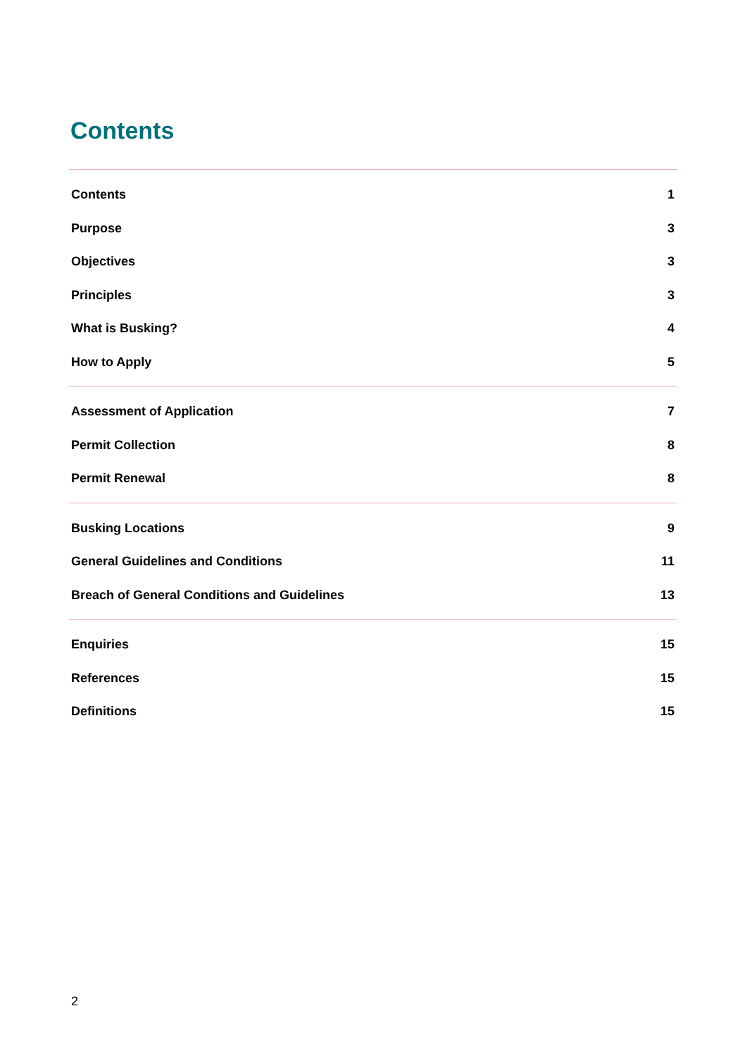Contents
Contents 1
Purpose 3
Objectives 3
Principles 3
What is Busking? 4
How to Apply 5
Assessment of Application 7
Permit Collection 8
Permit Renewal 8
Busking Locations 9
General Guidelines and Conditions 11
Breach of General Conditions and Guidelines 13
Enquiries 15
References 15
Definitions 15
2